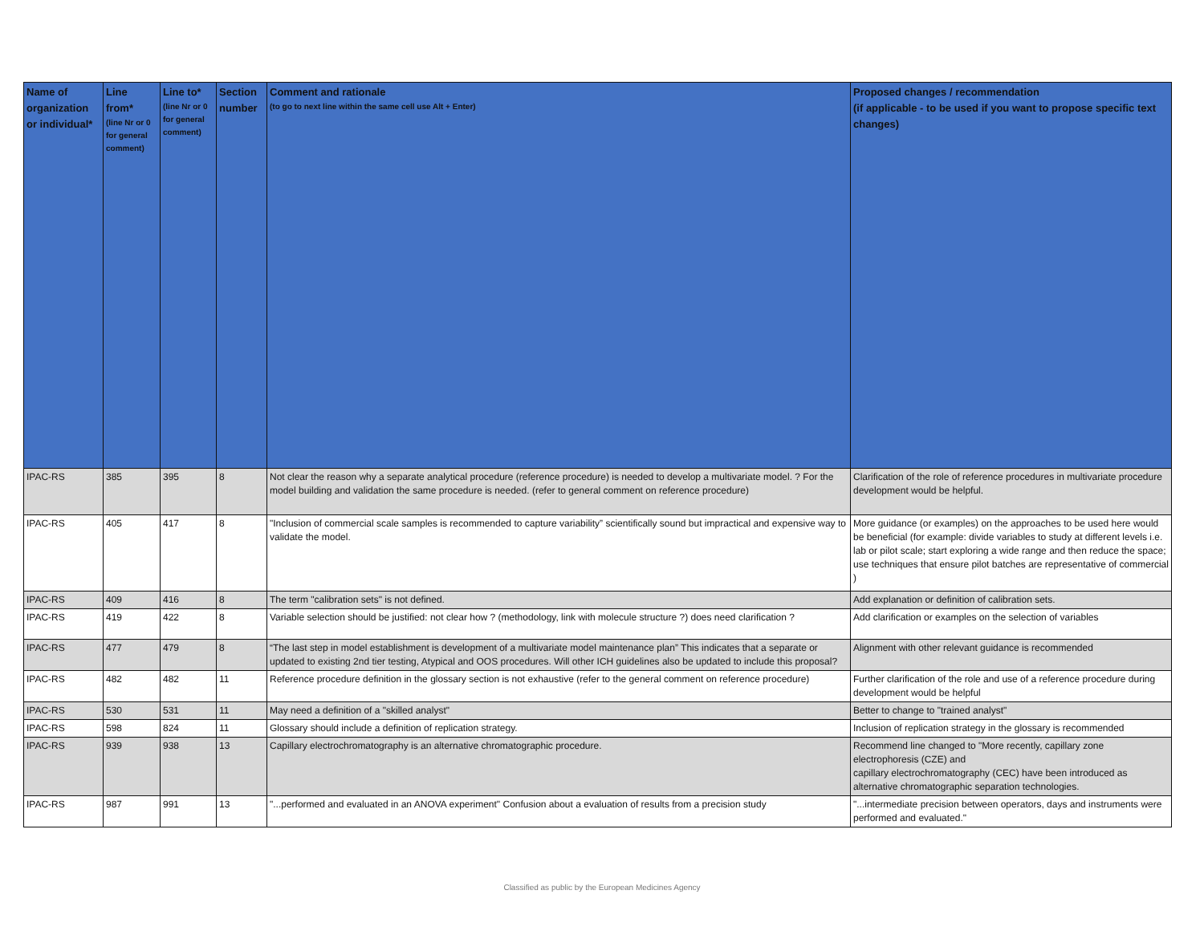| Name of organization or individual* | Line from* (line Nr or 0 for general comment) | Line to* (line Nr or 0 for general comment) | Section number | Comment and rationale (to go to next line within the same cell use Alt + Enter) | Proposed changes / recommendation (if applicable - to be used if you want to propose specific text changes) |
| --- | --- | --- | --- | --- | --- |
| IPAC-RS | 385 | 395 | 8 | Not clear the reason why a separate analytical procedure (reference procedure) is needed to develop a multivariate model. ? For the model building and validation the same procedure is needed. (refer to general comment on reference procedure) | Clarification of the role of reference procedures in multivariate procedure development would be helpful. |
| IPAC-RS | 405 | 417 | 8 | "Inclusion of commercial scale samples is recommended to capture variability” scientifically sound but impractical and expensive way to validate the model. | More guidance (or examples) on the approaches to be used here would be beneficial (for example: divide variables to study at different levels i.e. lab or pilot scale; start exploring a wide range and then reduce the space; use techniques that ensure pilot batches are representative of commercial ) |
| IPAC-RS | 409 | 416 | 8 | The term "calibration sets" is not defined. | Add explanation or definition of calibration sets. |
| IPAC-RS | 419 | 422 | 8 | Variable selection should be justified: not clear how ? (methodology, link with molecule structure ?) does need clarification ? | Add clarification or examples on the selection of variables |
| IPAC-RS | 477 | 479 | 8 | “The last step in model establishment is development of a multivariate model maintenance plan” This indicates that a separate or updated to existing 2nd tier testing, Atypical and OOS procedures. Will other ICH guidelines also be updated to include this proposal? | Alignment with other relevant guidance is recommended |
| IPAC-RS | 482 | 482 | 11 | Reference procedure definition in the glossary section is not exhaustive (refer to the general comment on reference procedure) | Further clarification of the role and use of a reference procedure during development would be helpful |
| IPAC-RS | 530 | 531 | 11 | May need a definition of a "skilled analyst" | Better to change to "trained analyst" |
| IPAC-RS | 598 | 824 | 11 | Glossary should include a definition of replication strategy. | Inclusion of replication strategy in the glossary is recommended |
| IPAC-RS | 939 | 938 | 13 | Capillary electrochromatography is an alternative chromatographic procedure. | Recommend line changed to "More recently, capillary zone electrophoresis (CZE) and capillary electrochromatography (CEC) have been introduced as alternative chromatographic separation technologies. |
| IPAC-RS | 987 | 991 | 13 | "...performed and evaluated in an ANOVA experiment" Confusion about a evaluation of results from a precision study | "...intermediate precision between operators, days and instruments were performed and evaluated." |
Classified as public by the European Medicines Agency